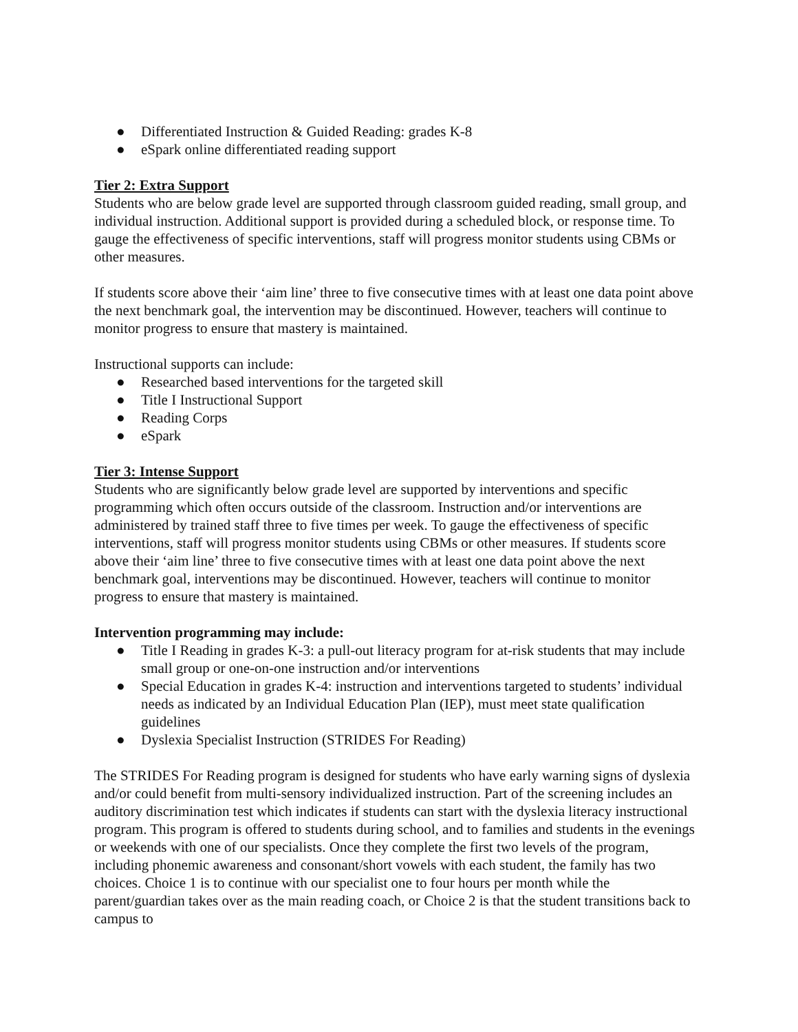● Differentiated Instruction & Guided Reading: grades K-8
● eSpark online differentiated reading support
Tier 2: Extra Support
Students who are below grade level are supported through classroom guided reading, small group, and individual instruction. Additional support is provided during a scheduled block, or response time. To gauge the effectiveness of specific interventions, staff will progress monitor students using CBMs or other measures.
If students score above their ‘aim line’ three to five consecutive times with at least one data point above the next benchmark goal, the intervention may be discontinued. However, teachers will continue to monitor progress to ensure that mastery is maintained.
Instructional supports can include:
● Researched based interventions for the targeted skill
● Title I Instructional Support
● Reading Corps
● eSpark
Tier 3: Intense Support
Students who are significantly below grade level are supported by interventions and specific programming which often occurs outside of the classroom. Instruction and/or interventions are administered by trained staff three to five times per week. To gauge the effectiveness of specific interventions, staff will progress monitor students using CBMs or other measures. If students score above their ‘aim line’ three to five consecutive times with at least one data point above the next benchmark goal, interventions may be discontinued. However, teachers will continue to monitor progress to ensure that mastery is maintained.
Intervention programming may include:
● Title I Reading in grades K-3: a pull-out literacy program for at-risk students that may include small group or one-on-one instruction and/or interventions
● Special Education in grades K-4: instruction and interventions targeted to students’ individual needs as indicated by an Individual Education Plan (IEP), must meet state qualification guidelines
● Dyslexia Specialist Instruction (STRIDES For Reading)
The STRIDES For Reading program is designed for students who have early warning signs of dyslexia and/or could benefit from multi-sensory individualized instruction. Part of the screening includes an auditory discrimination test which indicates if students can start with the dyslexia literacy instructional program. This program is offered to students during school, and to families and students in the evenings or weekends with one of our specialists. Once they complete the first two levels of the program, including phonemic awareness and consonant/short vowels with each student, the family has two choices. Choice 1 is to continue with our specialist one to four hours per month while the parent/guardian takes over as the main reading coach, or Choice 2 is that the student transitions back to campus to